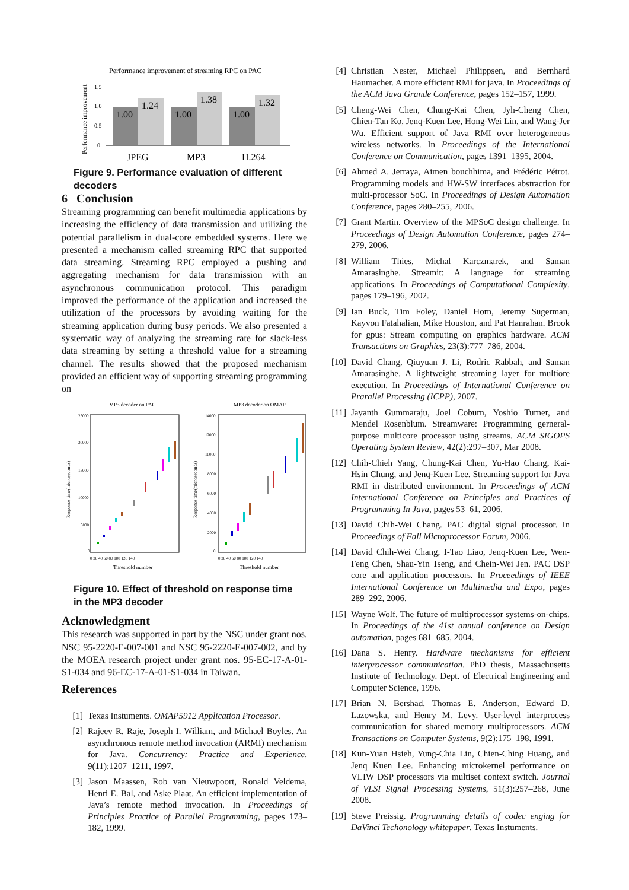Performance improvement of streaming RPC on PAC
Performance improvement
1.5
1.0
0.5
0
1.00
1.24
1.00
1.38
1.00
1.32
JPEG
MP3
H.264
Figure 9. Performance evaluation of different decoders
6 Conclusion
Streaming programming can benefit multimedia applications by increasing the efficiency of data transmission and utilizing the potential parallelism in dual-core embedded systems. Here we presented a mechanism called streaming RPC that supported data streaming. Streaming RPC employed a pushing and aggregating mechanism for data transmission with an asynchronous communication protocol. This paradigm improved the performance of the application and increased the utilization of the processors by avoiding waiting for the streaming application during busy periods. We also presented a systematic way of analyzing the streaming rate for slack-less data streaming by setting a threshold value for a streaming channel. The results showed that the proposed mechanism provided an efficient way of supporting streaming programming on
MP3 decoder on PAC
MP3 decoder on OMAP
Response time(microseconds)
Response time(microseconds)
25000
20000
15000
10000
5000
0
14000
12000
10000
8000
6000
4000
2000
0
0 20 40 60 80 100 120 140
0 20 40 60 80 100 120 140
Threshold number
Threshold number
Figure 10. Effect of threshold on response time in the MP3 decoder
Acknowledgment
This research was supported in part by the NSC under grant nos. NSC 95-2220-E-007-001 and NSC 95-2220-E-007-002, and by the MOEA research project under grant nos. 95-EC-17-A-01-S1-034 and 96-EC-17-A-01-S1-034 in Taiwan.
References
[1] Texas Instuments. OMAP5912 Application Processor.
[2] Rajeev R. Raje, Joseph I. William, and Michael Boyles. An asynchronous remote method invocation (ARMI) mechanism for Java. Concurrency: Practice and Experience, 9(11):1207–1211, 1997.
[3] Jason Maassen, Rob van Nieuwpoort, Ronald Veldema, Henri E. Bal, and Aske Plaat. An efficient implementation of Java’s remote method invocation. In Proceedings of Principles Practice of Parallel Programming, pages 173–182, 1999.
[4] Christian Nester, Michael Philippsen, and Bernhard Haumacher. A more efficient RMI for java. In Proceedings of the ACM Java Grande Conference, pages 152–157, 1999.
[5] Cheng-Wei Chen, Chung-Kai Chen, Jyh-Cheng Chen, Chien-Tan Ko, Jenq-Kuen Lee, Hong-Wei Lin, and Wang-Jer Wu. Efficient support of Java RMI over heterogeneous wireless networks. In Proceedings of the International Conference on Communication, pages 1391–1395, 2004.
[6] Ahmed A. Jerraya, Aimen bouchhima, and Frédéric Pétrot. Programming models and HW-SW interfaces abstraction for multi-processor SoC. In Proceedings of Design Automation Conference, pages 280–255, 2006.
[7] Grant Martin. Overview of the MPSoC design challenge. In Proceedings of Design Automation Conference, pages 274–279, 2006.
[8] William Thies, Michal Karczmarek, and Saman Amarasinghe. Streamit: A language for streaming applications. In Proceedings of Computational Complexity, pages 179–196, 2002.
[9] Ian Buck, Tim Foley, Daniel Horn, Jeremy Sugerman, Kayvon Fatahalian, Mike Houston, and Pat Hanrahan. Brook for gpus: Stream computing on graphics hardware. ACM Transactions on Graphics, 23(3):777–786, 2004.
[10] David Chang, Qiuyuan J. Li, Rodric Rabbah, and Saman Amarasinghe. A lightweight streaming layer for multiore execution. In Proceedings of International Conference on Prarallel Processing (ICPP), 2007.
[11] Jayanth Gummaraju, Joel Coburn, Yoshio Turner, and Mendel Rosenblum. Streamware: Programming gerneral-purpose multicore processor using streams. ACM SIGOPS Operating System Review, 42(2):297–307, Mar 2008.
[12] Chih-Chieh Yang, Chung-Kai Chen, Yu-Hao Chang, Kai-Hsin Chung, and Jenq-Kuen Lee. Streaming support for Java RMI in distributed environment. In Proceedings of ACM International Conference on Principles and Practices of Programming In Java, pages 53–61, 2006.
[13] David Chih-Wei Chang. PAC digital signal processor. In Proceedings of Fall Microprocessor Forum, 2006.
[14] David Chih-Wei Chang, I-Tao Liao, Jenq-Kuen Lee, Wen-Feng Chen, Shau-Yin Tseng, and Chein-Wei Jen. PAC DSP core and application processors. In Proceedings of IEEE International Conference on Multimedia and Expo, pages 289–292, 2006.
[15] Wayne Wolf. The future of multiprocessor systems-on-chips. In Proceedings of the 41st annual conference on Design automation, pages 681–685, 2004.
[16] Dana S. Henry. Hardware mechanisms for efficient interprocessor communication. PhD thesis, Massachusetts Institute of Technology. Dept. of Electrical Engineering and Computer Science, 1996.
[17] Brian N. Bershad, Thomas E. Anderson, Edward D. Lazowska, and Henry M. Levy. User-level interprocess communication for shared memory multiprocessors. ACM Transactions on Computer Systems, 9(2):175–198, 1991.
[18] Kun-Yuan Hsieh, Yung-Chia Lin, Chien-Ching Huang, and Jenq Kuen Lee. Enhancing microkernel performance on VLIW DSP processors via multiset context switch. Journal of VLSI Signal Processing Systems, 51(3):257–268, June 2008.
[19] Steve Preissig. Programming details of codec enging for DaVinci Techonology whitepaper. Texas Instuments.